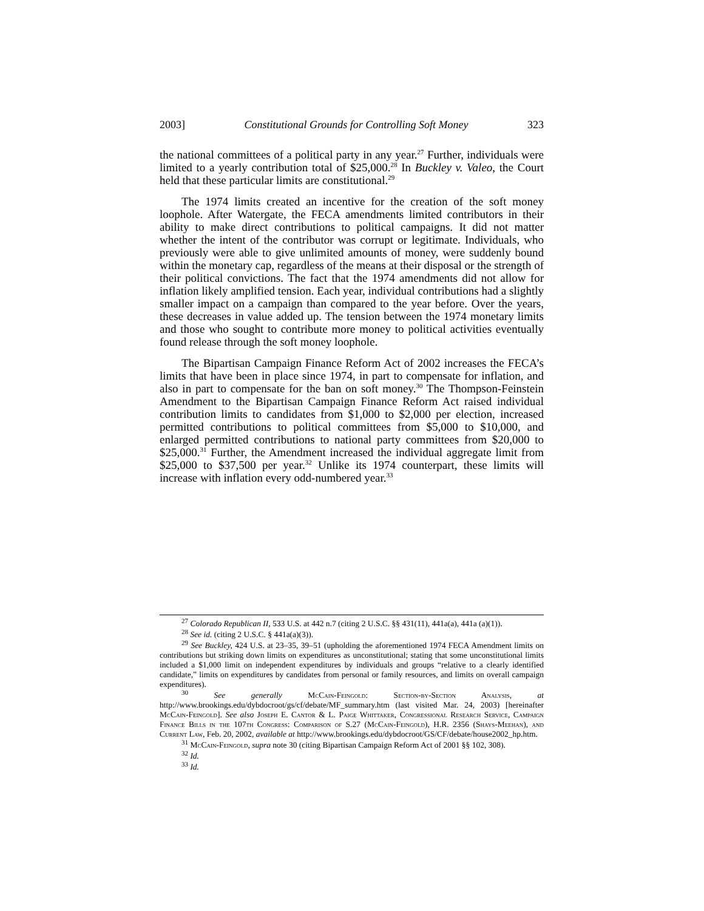2003] Constitutional Grounds for Controlling Soft Money 323
the national committees of a political party in any year.<sup>27</sup> Further, individuals were limited to a yearly contribution total of $25,000.<sup>28</sup> In Buckley v. Valeo, the Court held that these particular limits are constitutional.<sup>29</sup>
The 1974 limits created an incentive for the creation of the soft money loophole. After Watergate, the FECA amendments limited contributors in their ability to make direct contributions to political campaigns. It did not matter whether the intent of the contributor was corrupt or legitimate. Individuals, who previously were able to give unlimited amounts of money, were suddenly bound within the monetary cap, regardless of the means at their disposal or the strength of their political convictions. The fact that the 1974 amendments did not allow for inflation likely amplified tension. Each year, individual contributions had a slightly smaller impact on a campaign than compared to the year before. Over the years, these decreases in value added up. The tension between the 1974 monetary limits and those who sought to contribute more money to political activities eventually found release through the soft money loophole.
The Bipartisan Campaign Finance Reform Act of 2002 increases the FECA’s limits that have been in place since 1974, in part to compensate for inflation, and also in part to compensate for the ban on soft money.<sup>30</sup> The Thompson-Feinstein Amendment to the Bipartisan Campaign Finance Reform Act raised individual contribution limits to candidates from $1,000 to $2,000 per election, increased permitted contributions to political committees from $5,000 to $10,000, and enlarged permitted contributions to national party committees from $20,000 to $25,000.<sup>31</sup> Further, the Amendment increased the individual aggregate limit from $25,000 to $37,500 per year.<sup>32</sup> Unlike its 1974 counterpart, these limits will increase with inflation every odd-numbered year.<sup>33</sup>
<sup>27</sup> Colorado Republican II, 533 U.S. at 442 n.7 (citing 2 U.S.C. §§ 431(11), 441a(a), 441a (a)(1)).
<sup>28</sup> See id. (citing 2 U.S.C. § 441a(a)(3)).
<sup>29</sup> See Buckley, 424 U.S. at 23–35, 39–51 (upholding the aforementioned 1974 FECA Amendment limits on contributions but striking down limits on expenditures as unconstitutional; stating that some unconstitutional limits included a $1,000 limit on independent expenditures by individuals and groups “relative to a clearly identified candidate,” limits on expenditures by candidates from personal or family resources, and limits on overall campaign expenditures).
<sup>30</sup> See generally McCain-Feingold: Section-by-Section Analysis, at http://www.brookings.edu/dybdocroot/gs/cf/debate/MF_summary.htm (last visited Mar. 24, 2003) [hereinafter McCain-Feingold]. See also Joseph E. Cantor & L. Paige Whittaker, Congressional Research Service, Campaign Finance Bills in the 107th Congress: Comparison of S.27 (McCain-Feingold), H.R. 2356 (Shays-Meehan), and Current Law, Feb. 20, 2002, available at http://www.brookings.edu/dybdocroot/GS/CF/debate/house2002_hp.htm.
<sup>31</sup> McCain-Feingold, supra note 30 (citing Bipartisan Campaign Reform Act of 2001 §§ 102, 308).
<sup>32</sup> Id.
<sup>33</sup> Id.